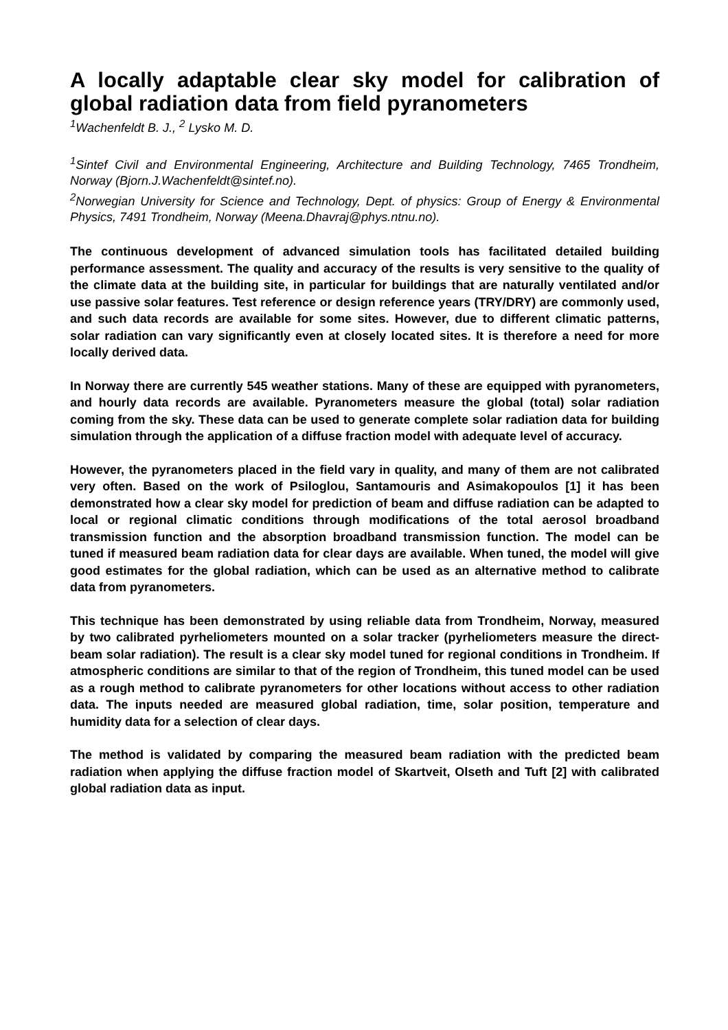A locally adaptable clear sky model for calibration of global radiation data from field pyranometers
<sup>1</sup> Wachenfeldt B. J., <sup>2</sup> Lysko M. D.
<sup>1</sup> Sintef Civil and Environmental Engineering, Architecture and Building Technology, 7465 Trondheim, Norway (Bjorn.J.Wachenfeldt@sintef.no).
<sup>2</sup> Norwegian University for Science and Technology, Dept. of physics: Group of Energy & Environmental Physics, 7491 Trondheim, Norway (Meena.Dhavraj@phys.ntnu.no).
The continuous development of advanced simulation tools has facilitated detailed building performance assessment. The quality and accuracy of the results is very sensitive to the quality of the climate data at the building site, in particular for buildings that are naturally ventilated and/or use passive solar features. Test reference or design reference years (TRY/DRY) are commonly used, and such data records are available for some sites. However, due to different climatic patterns, solar radiation can vary significantly even at closely located sites. It is therefore a need for more locally derived data.
In Norway there are currently 545 weather stations. Many of these are equipped with pyranometers, and hourly data records are available. Pyranometers measure the global (total) solar radiation coming from the sky. These data can be used to generate complete solar radiation data for building simulation through the application of a diffuse fraction model with adequate level of accuracy.
However, the pyranometers placed in the field vary in quality, and many of them are not calibrated very often. Based on the work of Psiloglou, Santamouris and Asimakopoulos [1] it has been demonstrated how a clear sky model for prediction of beam and diffuse radiation can be adapted to local or regional climatic conditions through modifications of the total aerosol broadband transmission function and the absorption broadband transmission function. The model can be tuned if measured beam radiation data for clear days are available. When tuned, the model will give good estimates for the global radiation, which can be used as an alternative method to calibrate data from pyranometers.
This technique has been demonstrated by using reliable data from Trondheim, Norway, measured by two calibrated pyrheliometers mounted on a solar tracker (pyrheliometers measure the direct-beam solar radiation). The result is a clear sky model tuned for regional conditions in Trondheim. If atmospheric conditions are similar to that of the region of Trondheim, this tuned model can be used as a rough method to calibrate pyranometers for other locations without access to other radiation data. The inputs needed are measured global radiation, time, solar position, temperature and humidity data for a selection of clear days.
The method is validated by comparing the measured beam radiation with the predicted beam radiation when applying the diffuse fraction model of Skartveit, Olseth and Tuft [2] with calibrated global radiation data as input.